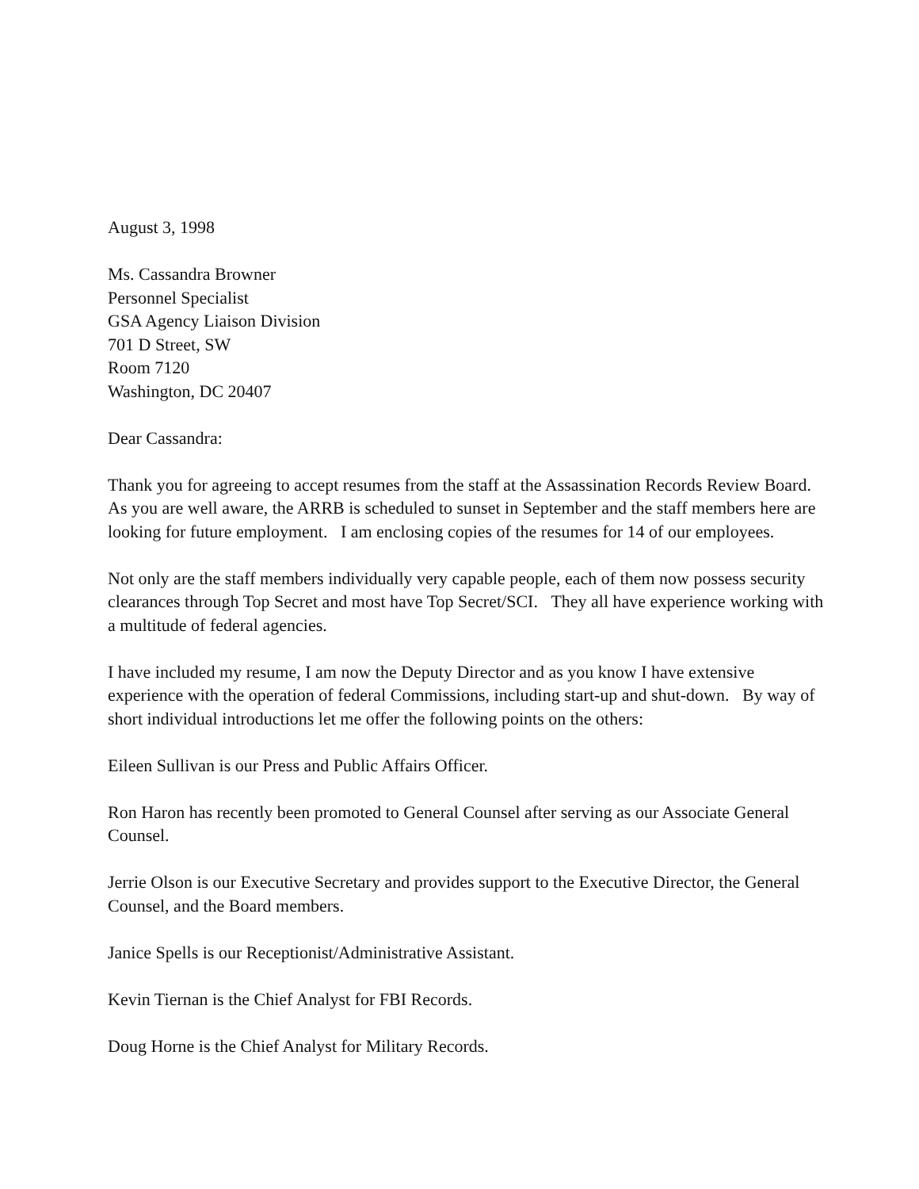August 3, 1998
Ms. Cassandra Browner
Personnel Specialist
GSA Agency Liaison Division
701 D Street, SW
Room 7120
Washington, DC 20407
Dear Cassandra:
Thank you for agreeing to accept resumes from the staff at the Assassination Records Review Board. As you are well aware, the ARRB is scheduled to sunset in September and the staff members here are looking for future employment. I am enclosing copies of the resumes for 14 of our employees.
Not only are the staff members individually very capable people, each of them now possess security clearances through Top Secret and most have Top Secret/SCI. They all have experience working with a multitude of federal agencies.
I have included my resume, I am now the Deputy Director and as you know I have extensive experience with the operation of federal Commissions, including start-up and shut-down. By way of short individual introductions let me offer the following points on the others:
Eileen Sullivan is our Press and Public Affairs Officer.
Ron Haron has recently been promoted to General Counsel after serving as our Associate General Counsel.
Jerrie Olson is our Executive Secretary and provides support to the Executive Director, the General Counsel, and the Board members.
Janice Spells is our Receptionist/Administrative Assistant.
Kevin Tiernan is the Chief Analyst for FBI Records.
Doug Horne is the Chief Analyst for Military Records.